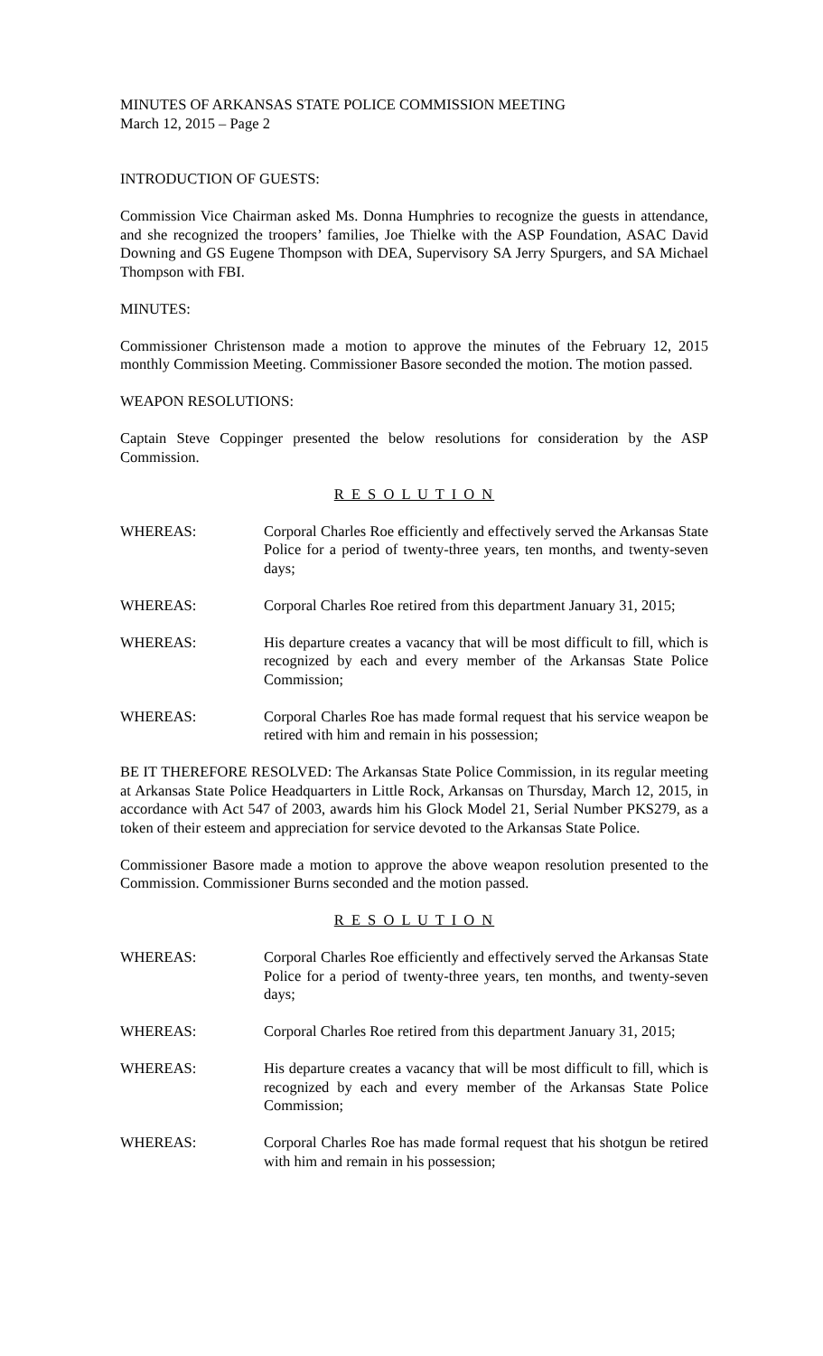MINUTES OF ARKANSAS STATE POLICE COMMISSION MEETING
March 12, 2015 – Page 2
INTRODUCTION OF GUESTS:
Commission Vice Chairman asked Ms. Donna Humphries to recognize the guests in attendance, and she recognized the troopers’ families, Joe Thielke with the ASP Foundation, ASAC David Downing and GS Eugene Thompson with DEA, Supervisory SA Jerry Spurgers, and SA Michael Thompson with FBI.
MINUTES:
Commissioner Christenson made a motion to approve the minutes of the February 12, 2015 monthly Commission Meeting. Commissioner Basore seconded the motion. The motion passed.
WEAPON RESOLUTIONS:
Captain Steve Coppinger presented the below resolutions for consideration by the ASP Commission.
R E S O L U T I O N
WHEREAS: Corporal Charles Roe efficiently and effectively served the Arkansas State Police for a period of twenty-three years, ten months, and twenty-seven days;
WHEREAS: Corporal Charles Roe retired from this department January 31, 2015;
WHEREAS: His departure creates a vacancy that will be most difficult to fill, which is recognized by each and every member of the Arkansas State Police Commission;
WHEREAS: Corporal Charles Roe has made formal request that his service weapon be retired with him and remain in his possession;
BE IT THEREFORE RESOLVED: The Arkansas State Police Commission, in its regular meeting at Arkansas State Police Headquarters in Little Rock, Arkansas on Thursday, March 12, 2015, in accordance with Act 547 of 2003, awards him his Glock Model 21, Serial Number PKS279, as a token of their esteem and appreciation for service devoted to the Arkansas State Police.
Commissioner Basore made a motion to approve the above weapon resolution presented to the Commission. Commissioner Burns seconded and the motion passed.
R E S O L U T I O N
WHEREAS: Corporal Charles Roe efficiently and effectively served the Arkansas State Police for a period of twenty-three years, ten months, and twenty-seven days;
WHEREAS: Corporal Charles Roe retired from this department January 31, 2015;
WHEREAS: His departure creates a vacancy that will be most difficult to fill, which is recognized by each and every member of the Arkansas State Police Commission;
WHEREAS: Corporal Charles Roe has made formal request that his shotgun be retired with him and remain in his possession;